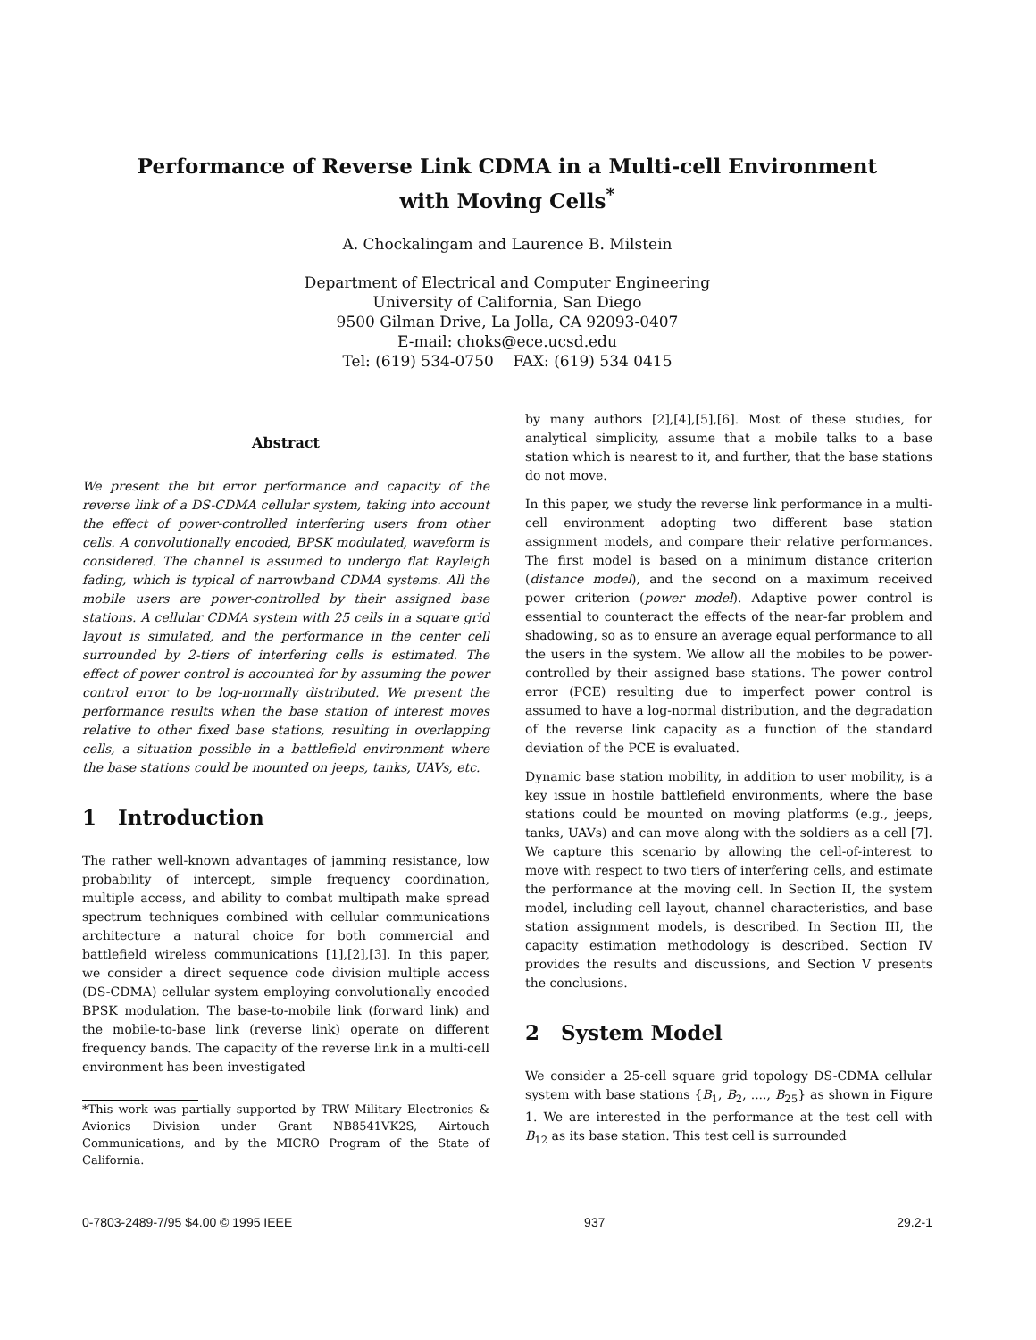Performance of Reverse Link CDMA in a Multi-cell Environment
with Moving Cells<sup>*</sup>
A. Chockalingam and Laurence B. Milstein
Department of Electrical and Computer Engineering
University of California, San Diego
9500 Gilman Drive, La Jolla, CA 92093-0407
E-mail: choks@ece.ucsd.edu
Tel: (619) 534-0750 FAX: (619) 534 0415
Abstract
We present the bit error performance and capacity of the reverse link of a DS-CDMA cellular system, taking into account the effect of power-controlled interfering users from other cells. A convolutionally encoded, BPSK modulated, waveform is considered. The channel is assumed to undergo flat Rayleigh fading, which is typical of narrowband CDMA systems. All the mobile users are power-controlled by their assigned base stations. A cellular CDMA system with 25 cells in a square grid layout is simulated, and the performance in the center cell surrounded by 2-tiers of interfering cells is estimated. The effect of power control is accounted for by assuming the power control error to be log-normally distributed. We present the performance results when the base station of interest moves relative to other fixed base stations, resulting in overlapping cells, a situation possible in a battlefield environment where the base stations could be mounted on jeeps, tanks, UAVs, etc.
1 Introduction
The rather well-known advantages of jamming resistance, low probability of intercept, simple frequency coordination, multiple access, and ability to combat multipath make spread spectrum techniques combined with cellular communications architecture a natural choice for both commercial and battlefield wireless communications [1],[2],[3]. In this paper, we consider a direct sequence code division multiple access (DS-CDMA) cellular system employing convolutionally encoded BPSK modulation. The base-to-mobile link (forward link) and the mobile-to-base link (reverse link) operate on different frequency bands. The capacity of the reverse link in a multi-cell environment has been investigated
*This work was partially supported by TRW Military Electronics & Avionics Division under Grant NB8541VK2S, Airtouch Communications, and by the MICRO Program of the State of California.
by many authors [2],[4],[5],[6]. Most of these studies, for analytical simplicity, assume that a mobile talks to a base station which is nearest to it, and further, that the base stations do not move.
In this paper, we study the reverse link performance in a multi-cell environment adopting two different base station assignment models, and compare their relative performances. The first model is based on a minimum distance criterion (distance model), and the second on a maximum received power criterion (power model). Adaptive power control is essential to counteract the effects of the near-far problem and shadowing, so as to ensure an average equal performance to all the users in the system. We allow all the mobiles to be power-controlled by their assigned base stations. The power control error (PCE) resulting due to imperfect power control is assumed to have a log-normal distribution, and the degradation of the reverse link capacity as a function of the standard deviation of the PCE is evaluated.
Dynamic base station mobility, in addition to user mobility, is a key issue in hostile battlefield environments, where the base stations could be mounted on moving platforms (e.g., jeeps, tanks, UAVs) and can move along with the soldiers as a cell [7]. We capture this scenario by allowing the cell-of-interest to move with respect to two tiers of interfering cells, and estimate the performance at the moving cell. In Section II, the system model, including cell layout, channel characteristics, and base station assignment models, is described. In Section III, the capacity estimation methodology is described. Section IV provides the results and discussions, and Section V presents the conclusions.
2 System Model
We consider a 25-cell square grid topology DS-CDMA cellular system with base stations {B<sub>1</sub>, B<sub>2</sub>, ...., B<sub>25</sub>} as shown in Figure 1. We are interested in the performance at the test cell with B<sub>12</sub> as its base station. This test cell is surrounded
0-7803-2489-7/95 $4.00 © 1995 IEEE 937 29.2-1